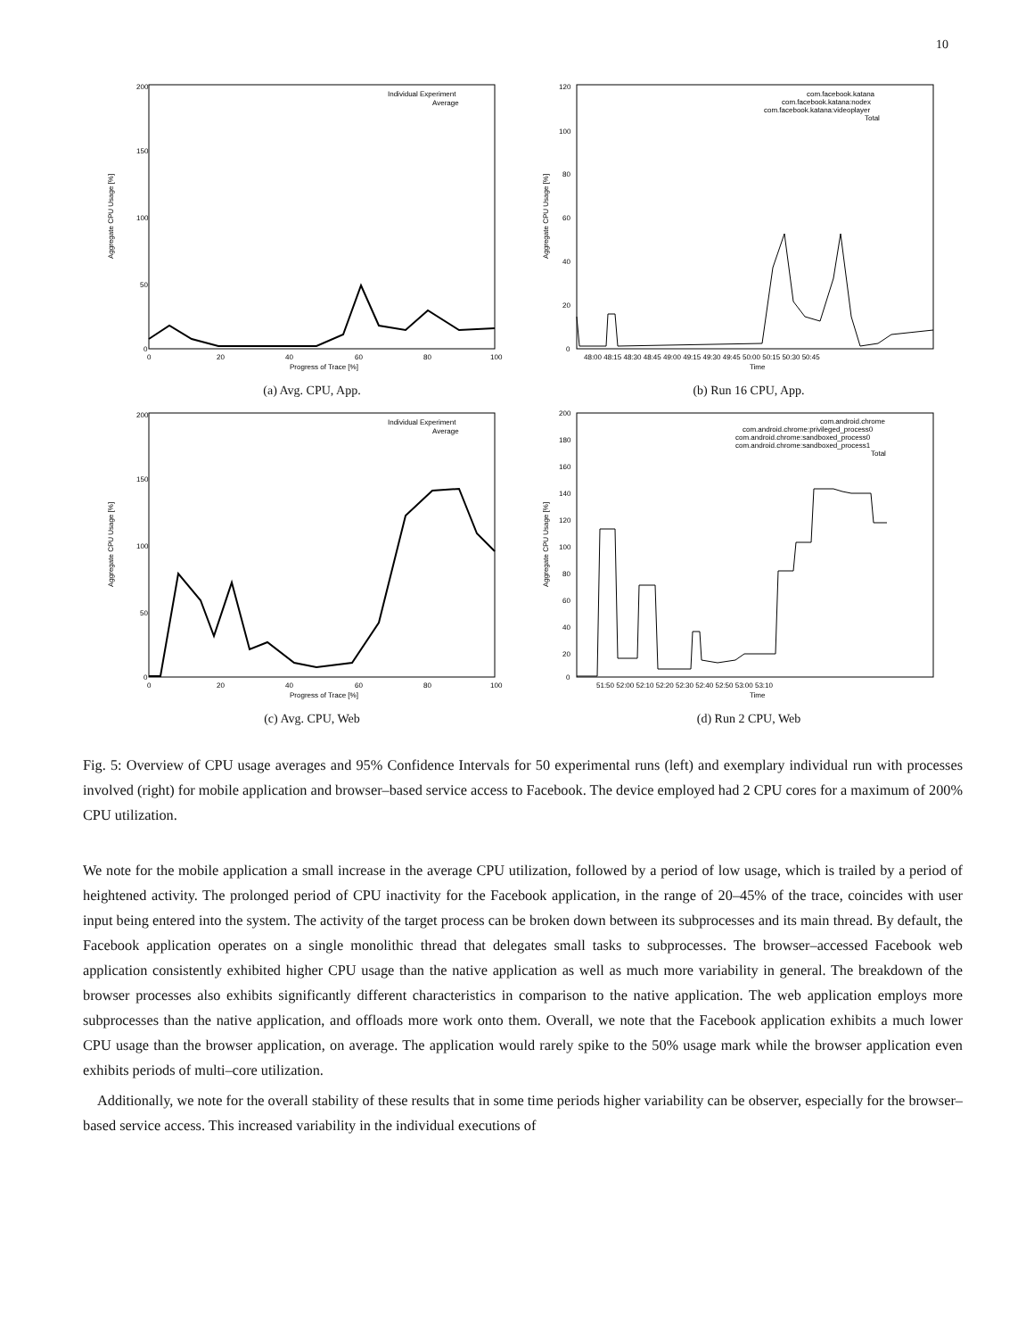10
Individual Experiment
Average
Aggregate CPU Usage [%]
200
150
100
50
0
0
20
40
60
80
100
Progress of Trace [%]
(a) Avg. CPU, App.
com.facebook.katana
com.facebook.katana:nodex
com.facebook.katana:videoplayer
Total
Aggregate CPU Usage [%]
120
100
80
60
40
20
0
48:00 48:15 48:30 48:45 49:00 49:15 49:30 49:45 50:00 50:15 50:30 50:45
Time
(b) Run 16 CPU, App.
Individual Experiment
Average
Aggregate CPU Usage [%]
200
150
100
50
0
0
20
40
60
80
100
Progress of Trace [%]
(c) Avg. CPU, Web
com.android.chrome
com.android.chrome:privileged_process0
com.android.chrome:sandboxed_process0
com.android.chrome:sandboxed_process1
Total
Aggregate CPU Usage [%]
200
180
160
140
120
100
80
60
40
20
0
51:50 52:00 52:10 52:20 52:30 52:40 52:50 53:00 53:10
Time
(d) Run 2 CPU, Web
Fig. 5: Overview of CPU usage averages and 95% Confidence Intervals for 50 experimental runs (left) and exemplary individual run with processes involved (right) for mobile application and browser–based service access to Facebook. The device employed had 2 CPU cores for a maximum of 200% CPU utilization.
We note for the mobile application a small increase in the average CPU utilization, followed by a period of low usage, which is trailed by a period of heightened activity. The prolonged period of CPU inactivity for the Facebook application, in the range of 20–45% of the trace, coincides with user input being entered into the system. The activity of the target process can be broken down between its subprocesses and its main thread. By default, the Facebook application operates on a single monolithic thread that delegates small tasks to subprocesses. The browser–accessed Facebook web application consistently exhibited higher CPU usage than the native application as well as much more variability in general. The breakdown of the browser processes also exhibits significantly different characteristics in comparison to the native application. The web application employs more subprocesses than the native application, and offloads more work onto them. Overall, we note that the Facebook application exhibits a much lower CPU usage than the browser application, on average. The application would rarely spike to the 50% usage mark while the browser application even exhibits periods of multi–core utilization.
Additionally, we note for the overall stability of these results that in some time periods higher variability can be observer, especially for the browser–based service access. This increased variability in the individual executions of